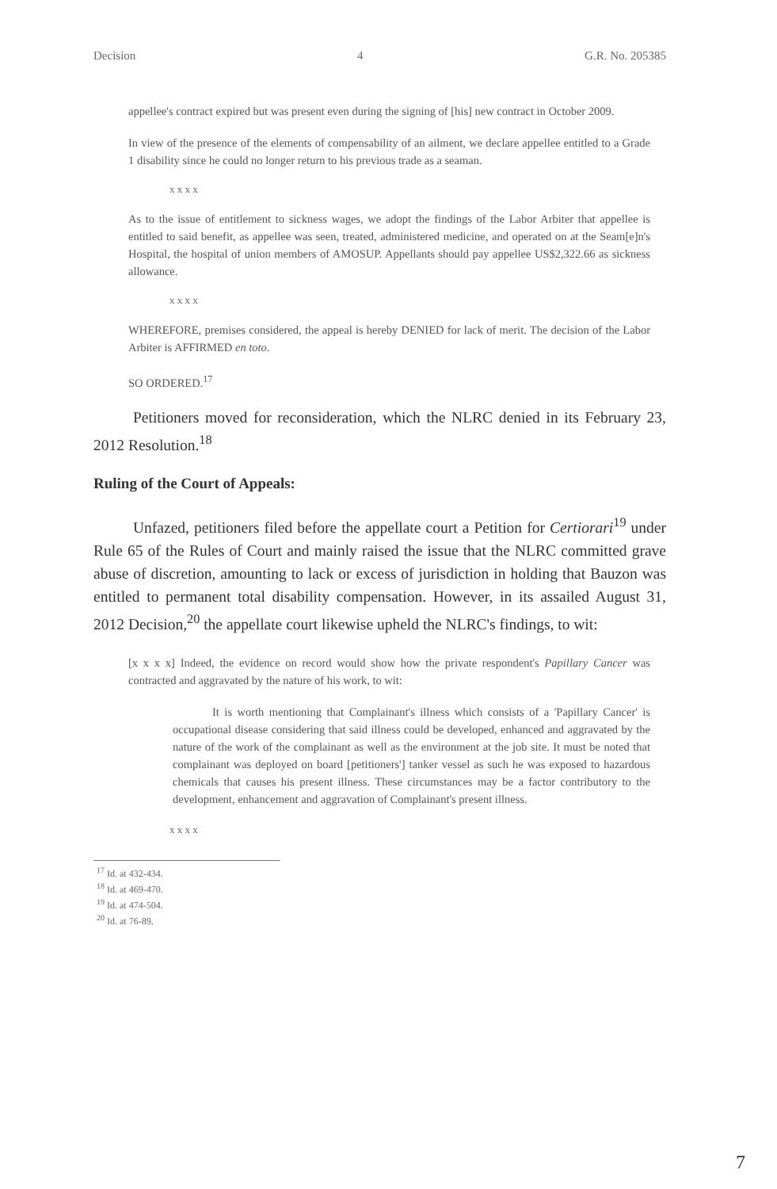Decision 4 G.R. No. 205385
appellee's contract expired but was present even during the signing of [his] new contract in October 2009.
In view of the presence of the elements of compensability of an ailment, we declare appellee entitled to a Grade 1 disability since he could no longer return to his previous trade as a seaman.
x x x x
As to the issue of entitlement to sickness wages, we adopt the findings of the Labor Arbiter that appellee is entitled to said benefit, as appellee was seen, treated, administered medicine, and operated on at the Seam[e]n's Hospital, the hospital of union members of AMOSUP. Appellants should pay appellee US$2,322.66 as sickness allowance.
x x x x
WHEREFORE, premises considered, the appeal is hereby DENIED for lack of merit. The decision of the Labor Arbiter is AFFIRMED en toto.
SO ORDERED.<sup>17</sup>
Petitioners moved for reconsideration, which the NLRC denied in its February 23, 2012 Resolution.<sup>18</sup>
Ruling of the Court of Appeals:
Unfazed, petitioners filed before the appellate court a Petition for Certiorari<sup>19</sup> under Rule 65 of the Rules of Court and mainly raised the issue that the NLRC committed grave abuse of discretion, amounting to lack or excess of jurisdiction in holding that Bauzon was entitled to permanent total disability compensation. However, in its assailed August 31, 2012 Decision,<sup>20</sup> the appellate court likewise upheld the NLRC's findings, to wit:
[x x x x] Indeed, the evidence on record would show how the private respondent's Papillary Cancer was contracted and aggravated by the nature of his work, to wit:
It is worth mentioning that Complainant's illness which consists of a 'Papillary Cancer' is occupational disease considering that said illness could be developed, enhanced and aggravated by the nature of the work of the complainant as well as the environment at the job site. It must be noted that complainant was deployed on board [petitioners'] tanker vessel as such he was exposed to hazardous chemicals that causes his present illness. These circumstances may be a factor contributory to the development, enhancement and aggravation of Complainant's present illness.
x x x x
<sup>17</sup> Id. at 432-434.
<sup>18</sup> Id. at 469-470.
<sup>19</sup> Id. at 474-504.
<sup>20</sup> Id. at 76-89.
7